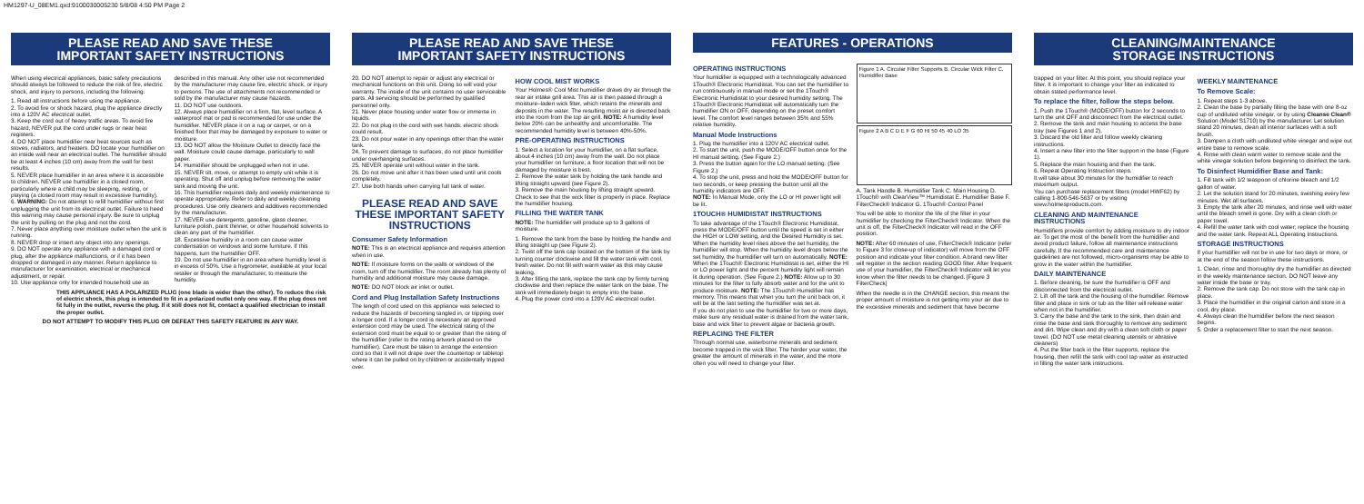HM1297-U_08EM1.qxd:9100030005230 5/8/08 4:50 PM Page 2
PLEASE READ AND SAVE THESE
IMPORTANT SAFETY INSTRUCTIONS
When using electrical appliances, basic safety precautions should always be followed to reduce the risk of fire, electric shock, and injury to persons, including the following:
1. Read all instructions before using the appliance.
2. To avoid fire or shock hazard, plug the appliance directly into a 120V AC electrical outlet.
3. Keep the cord out of heavy traffic areas. To avoid fire hazard, NEVER put the cord under rugs or near heat registers.
4. DO NOT place humidifier near heat sources such as stoves, radiators, and heaters. DO locate your humidifier on an inside wall near an electrical outlet. The humidifier should be at least 4 inches (10 cm) away from the wall for best results.
5. NEVER place humidifier in an area where it is accessible to children. NEVER use humidifier in a closed room, particularly where a child may be sleeping, resting, or playing (a closed room may result in excessive humidity).
6. WARNING: Do not attempt to refill humidifier without first unplugging the unit from its electrical outlet. Failure to heed this warning may cause personal injury. Be sure to unplug the unit by pulling on the plug and not the cord.
7. Never place anything over moisture outlet when the unit is running.
8. NEVER drop or insert any object into any openings.
9. DO NOT operate any appliance with a damaged cord or plug, after the appliance malfunctions, or if it has been dropped or damaged in any manner. Return appliance to manufacturer for examination, electrical or mechanical adjustment, or repair.
10. Use appliance only for intended household use as
described in this manual. Any other use not recommended by the manufacturer may cause fire, electric shock, or injury to persons. The use of attachments not recommended or sold by the manufacturer may cause hazards.
11. DO NOT use outdoors.
12. Always place humidifier on a firm, flat, level surface. A waterproof mat or pad is recommended for use under the humidifier. NEVER place it on a rug or carpet, or on a finished floor that may be damaged by exposure to water or moisture.
13. DO NOT allow the Moisture Outlet to directly face the wall. Moisture could cause damage, particularly to wall paper.
14. Humidifier should be unplugged when not in use.
15. NEVER tilt, move, or attempt to empty unit while it is operating. Shut off and unplug before removing the water tank and moving the unit.
16. This humidifier requires daily and weekly maintenance to operate appropriately. Refer to daily and weekly cleaning procedures. Use only cleaners and additives recommended by the manufacturer.
17. NEVER use detergents, gasoline, glass cleaner, furniture polish, paint thinner, or other household solvents to clean any part of the humidifier.
18. Excessive humidity in a room can cause water condensation on windows and some furniture. If this happens, turn the humidifier OFF.
19. Do not use humidifier in an area where humidity level is in excess of 50%. Use a hygrometer, available at your local retailer or through the manufacturer, to measure the humidity.
THIS APPLIANCE HAS A POLARIZED PLUG (one blade is wider than the other). To reduce the risk of electric shock, this plug is intended to fit in a polarized outlet only one way. If the plug does not fit fully in the outlet, reverse the plug. If it still does not fit, contact a qualified electrician to install the proper outlet.
DO NOT ATTEMPT TO MODIFY THIS PLUG OR DEFEAT THIS SAFETY FEATURE IN ANY WAY.
PLEASE READ AND SAVE THESE
IMPORTANT SAFETY INSTRUCTIONS
20. DO NOT attempt to repair or adjust any electrical or mechanical functions on this unit. Doing so will void your warranty. The inside of the unit contains no user serviceable parts. All servicing should be performed by qualified personnel only.
21. Never place housing under water flow or immerse in liquids.
22. Do not plug in the cord with wet hands: electric shock could result.
23. Do not pour water in any openings other than the water tank.
24. To prevent damage to surfaces, do not place humidifier under overhanging surfaces.
25. NEVER operate unit without water in the tank.
26. Do not move unit after it has been used until unit cools completely.
27. Use both hands when carrying full tank of water.
PLEASE READ AND SAVE THESE IMPORTANT SAFETY INSTRUCTIONS
Consumer Safety Information
NOTE: This is an electrical appliance and requires attention when in use.
NOTE: If moisture forms on the walls or windows of the room, turn off the humidifier. The room already has plenty of humidity and additional moisture may cause damage.
NOTE: DO NOT block air inlet or outlet.
Cord and Plug Installation Safety Instructions
The length of cord used on this appliance was selected to reduce the hazards of becoming tangled in, or tripping over a longer cord. If a longer cord is necessary an approved extension cord may be used. The electrical rating of the extension cord must be equal to or greater than the rating of the humidifier (refer to the rating artwork placed on the humidifier). Care must be taken to arrange the extension cord so that it will not drape over the countertop or tabletop where it can be pulled on by children or accidentally tripped over.
HOW COOL MIST WORKS
Your Holmes® Cool Mist humidifier draws dry air through the rear air intake grill area. This air is then passed through a moisture–laden wick filter, which retains the minerals and deposits in the water. The resulting moist air is directed back into the room from the top air grill. NOTE: A humidity level below 20% can be unhealthy and uncomfortable. The recommended humidity level is between 40%-50%.
PRE-OPERATING INSTRUCTIONS
1. Select a location for your humidifier, on a flat surface, about 4 inches (10 cm) away from the wall. Do not place your humidifier on furniture; a floor location that will not be damaged by moisture is best.
2. Remove the water tank by holding the tank handle and lifting straight upward (see Figure 2).
3. Remove the main housing by lifting straight upward. Check to see that the wick filter is properly in place. Replace the humidifier housing.
FILLING THE WATER TANK
NOTE: The humidifier will produce up to 3 gallons of moisture.
1. Remove the tank from the base by holding the handle and lifting straight up (see Figure 2).
2. Twist off the tank cap located on the bottom of the tank by turning counter clockwise and fill the water tank with cool, fresh water. Do not fill with warm water as this may cause leaking.
3. After filling the tank, replace the tank cap by firmly turning clockwise and then replace the water tank on the base. The tank will immediately begin to empty into the base.
4. Plug the power cord into a 120V AC electrical outlet.
FEATURES - OPERATIONS
OPERATING INSTRUCTIONS
Your humidifier is equipped with a technologically advanced 1Touch® Electronic Humidistat. You can set the humidifier to run continuously in manual mode or set the 1Touch® Electronic Humidistat to your desired humidity setting. The 1Touch® Electronic Humidistat will automatically turn the humidifier ON or OFF, depending on the preset comfort level. The comfort level ranges between 35% and 55% relative humidity.
Manual Mode Instructions
1. Plug the humidifier into a 120V AC electrical outlet.
2. To start the unit, push the MODE/OFF button once for the HI manual setting. (See Figure 2.)
3. Press the button again for the LO manual setting. (See Figure 2.)
4. To stop the unit, press and hold the MODE/OFF button for two seconds, or keep pressing the button until all the humidity indicators are OFF.
NOTE: In Manual Mode, only the LO or HI power light will be lit.
1TOUCH® HUMIDISTAT INSTRUCTIONS
To take advantage of the 1Touch® Electronic Humidistat, press the MODE/OFF button until the speed is set in either the HIGH or LOW setting, and the Desired Humidity is set. When the humidity level rises above the set humidity, the humidifier will stop. When the humidity level drops below the set humidity, the humidifier will turn on automatically. NOTE: When the 1Touch® Electronic Humidistat is set, either the HI or LO power light and the percent humidity light will remain lit during operation. (See Figure 2.) NOTE: Allow up to 30 minutes for the filter to fully absorb water and for the unit to produce moisture. NOTE: The 1Touch® Humidifier has memory. This means that when you turn the unit back on, it will be at the last setting the humidifier was set at.
If you do not plan to use the humidifier for two or more days, make sure any residual water is drained from the water tank, base and wick filter to prevent algae or bacteria growth.
REPLACING THE FILTER
Through normal use, waterborne minerals and sediment become trapped in the wick filter. The harder your water, the greater the amount of minerals in the water, and the more often you will need to change your filter.
Figure 1 A. Circular Filter Supports B. Circular Wick Filter C. Humidifier Base
Figure 2 A B C D E F G 60 HI 50 45 40 LO 35
A. Tank Handle B. Humidifier Tank C. Main Housing D. 1Touch® with ClearView™ Humidistat E. Humidifier Base F. FilterCheck® Indicator G. 1Touch® Control Panel
You will be able to monitor the life of the filter in your humidifier by checking the FilterCheck® Indicator. When the unit is off, the FilterCheck® Indicator will read in the OFF position.
NOTE: After 60 minutes of use, FilterCheck® Indicator (refer to Figure 3 for close-up of indicator) will move from the OFF position and indicate your filter condition. A brand new filter will register in the section reading GOOD filter. After frequent use of your humidifier, the FilterCheck® Indicator will let you know when the filter needs to be changed. [Figure 3 FilterCheck]
When the needle is in the CHANGE section, this means the proper amount of moisture is not getting into your air due to the excessive minerals and sediment that have become
CLEANING/MAINTENANCE
STORAGE INSTRUCTIONS
trapped on your filter. At this point, you should replace your filter. It is important to change your filter as indicated to obtain stated performance level.
To replace the filter, follow the steps below.
1. Push the 1Touch® (MODE/OFF) button for 2 seconds to turn the unit OFF and disconnect from the electrical outlet.
2. Remove the tank and main housing to access the base tray (see Figures 1 and 2).
3. Discard the old filter and follow weekly cleaning instructions.
4. Insert a new filter into the filter support in the base (Figure 1).
5. Replace the main housing and then the tank.
6. Repeat Operating Instruction steps.
It will take about 30 minutes for the humidifier to reach maximum output.
You can purchase replacement filters (model HWF62) by calling 1-800-546-5637 or by visiting www.holmesproducts.com.
CLEANING AND MAINTENANCE INSTRUCTIONS
Humidifiers provide comfort by adding moisture to dry indoor air. To get the most of the benefit from the humidifier and avoid product failure, follow all maintenance instructions carefully. If the recommended care and maintenance guidelines are not followed, micro-organisms may be able to grow in the water within the humidifier.
DAILY MAINTENANCE
1. Before cleaning, be sure the humidifier is OFF and disconnected from the electrical outlet.
2. Lift off the tank and the housing of the humidifier. Remove filter and place in sink or tub as the filter will release water when not in the humidifier.
3. Carry the base and the tank to the sink, then drain and rinse the base and tank thoroughly to remove any sediment and dirt. Wipe clean and dry with a clean soft cloth or paper towel. (DO NOT use metal cleaning utensils or abrasive cleaners)
4. Put the filter back in the filter supports, replace the housing, then refill the tank with cool tap water as instructed in filling the water tank instructions.
WEEKLY MAINTENANCE
To Remove Scale:
1. Repeat steps 1-3 above.
2. Clean the base by partially filling the base with one 8-oz cup of undiluted white vinegar, or by using Cleanse Clean® Solution (Model S1710) by the manufacturer. Let solution stand 20 minutes, clean all interior surfaces with a soft brush.
3. Dampen a cloth with undiluted white vinegar and wipe out entire base to remove scale.
4. Rinse with clean warm water to remove scale and the white vinegar solution before beginning to disinfect the tank.
To Disinfect Humidifier Base and Tank:
1. Fill tank with 1/2 teaspoon of chlorine bleach and 1/2 gallon of water.
2. Let the solution stand for 20 minutes, swishing every few minutes. Wet all surfaces.
3. Empty the tank after 20 minutes, and rinse well with water until the bleach smell is gone. Dry with a clean cloth or paper towel.
4. Refill the water tank with cool water; replace the housing and the water tank. Repeat ALL Operating Instructions.
STORAGE INSTRUCTIONS
If your humidifier will not be in use for two days or more, or at the end of the season follow these instructions.
1. Clean, rinse and thoroughly dry the humidifier as directed in the weekly maintenance section. DO NOT leave any water inside the base or tray.
2. Remove the tank cap. Do not store with the tank cap in place.
3. Place the humidifier in the original carton and store in a cool, dry place.
4. Always clean the humidifier before the next season begins.
5. Order a replacement filter to start the next season.